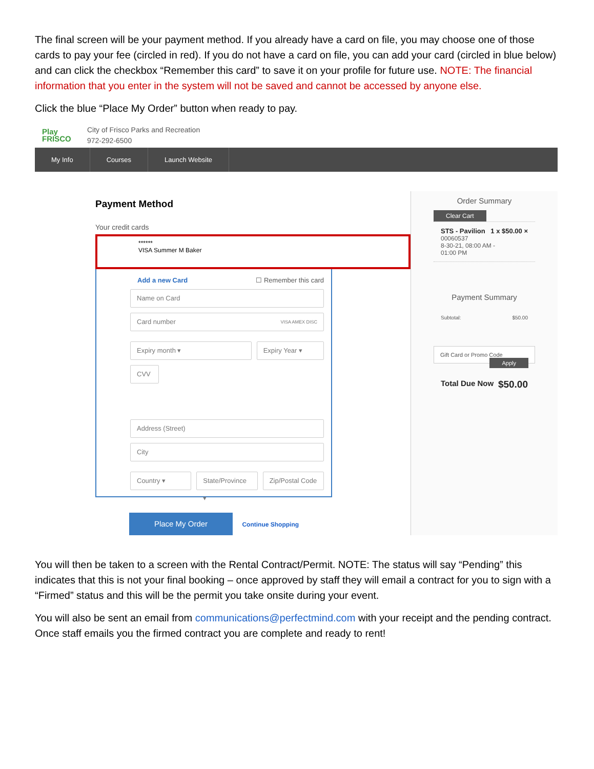The final screen will be your payment method. If you already have a card on file, you may choose one of those cards to pay your fee (circled in red). If you do not have a card on file, you can add your card (circled in blue below) and can click the checkbox “Remember this card” to save it on your profile for future use. NOTE: The financial information that you enter in the system will not be saved and cannot be accessed by anyone else.
Click the blue “Place My Order” button when ready to pay.
Play FRISCO
City of Frisco Parks and Recreation
972-292-6500
My Info Courses Launch Website
Payment Method
Your credit cards
******
VISA Summer M Baker
Add a new Card ☐ Remember this card
Name on Card
Card number VISA AMEX DISC
Expiry month ▾ Expiry Year ▾
CVV
Address (Street)
City
Country ▾ State/Province ▾ Zip/Postal Code
Place My Order Continue Shopping
Order Summary
Clear Cart
STS - Pavilion 1 x $50.00 ×
00060537
8-30-21, 08:00 AM -
01:00 PM
Payment Summary
Subtotal: $50.00
Gift Card or Promo Code Apply
Total Due Now $50.00
You will then be taken to a screen with the Rental Contract/Permit. NOTE: The status will say “Pending” this indicates that this is not your final booking – once approved by staff they will email a contract for you to sign with a “Firmed” status and this will be the permit you take onsite during your event.
You will also be sent an email from communications@perfectmind.com with your receipt and the pending contract. Once staff emails you the firmed contract you are complete and ready to rent!